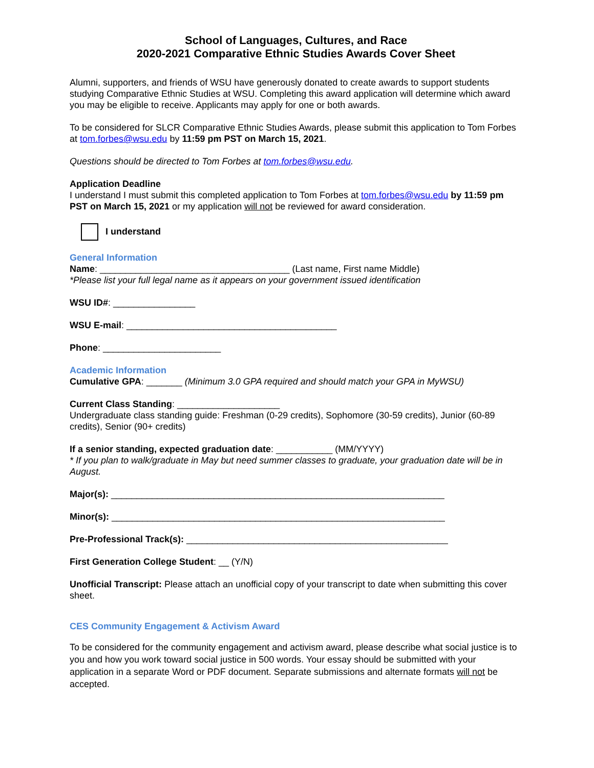School of Languages, Cultures, and Race
2020-2021 Comparative Ethnic Studies Awards Cover Sheet
Alumni, supporters, and friends of WSU have generously donated to create awards to support students studying Comparative Ethnic Studies at WSU. Completing this award application will determine which award you may be eligible to receive. Applicants may apply for one or both awards.
To be considered for SLCR Comparative Ethnic Studies Awards, please submit this application to Tom Forbes at tom.forbes@wsu.edu by 11:59 pm PST on March 15, 2021.
Questions should be directed to Tom Forbes at tom.forbes@wsu.edu.
Application Deadline
I understand I must submit this completed application to Tom Forbes at tom.forbes@wsu.edu by 11:59 pm PST on March 15, 2021 or my application will not be reviewed for award consideration.
I understand
General Information
Name: _____________________________________ (Last name, First name Middle)
*Please list your full legal name as it appears on your government issued identification
WSU ID#: ________________
WSU E-mail: _________________________________________
Phone: _______________________
Academic Information
Cumulative GPA: _______ (Minimum 3.0 GPA required and should match your GPA in MyWSU)
Current Class Standing: ____________________
Undergraduate class standing guide: Freshman (0-29 credits), Sophomore (30-59 credits), Junior (60-89 credits), Senior (90+ credits)
If a senior standing, expected graduation date: ___________ (MM/YYYY)
* If you plan to walk/graduate in May but need summer classes to graduate, your graduation date will be in August.
Major(s): _________________________________________________________________
Minor(s): _________________________________________________________________
Pre-Professional Track(s): ___________________________________________________
First Generation College Student: __ (Y/N)
Unofficial Transcript: Please attach an unofficial copy of your transcript to date when submitting this cover sheet.
CES Community Engagement & Activism Award
To be considered for the community engagement and activism award, please describe what social justice is to you and how you work toward social justice in 500 words. Your essay should be submitted with your application in a separate Word or PDF document. Separate submissions and alternate formats will not be accepted.